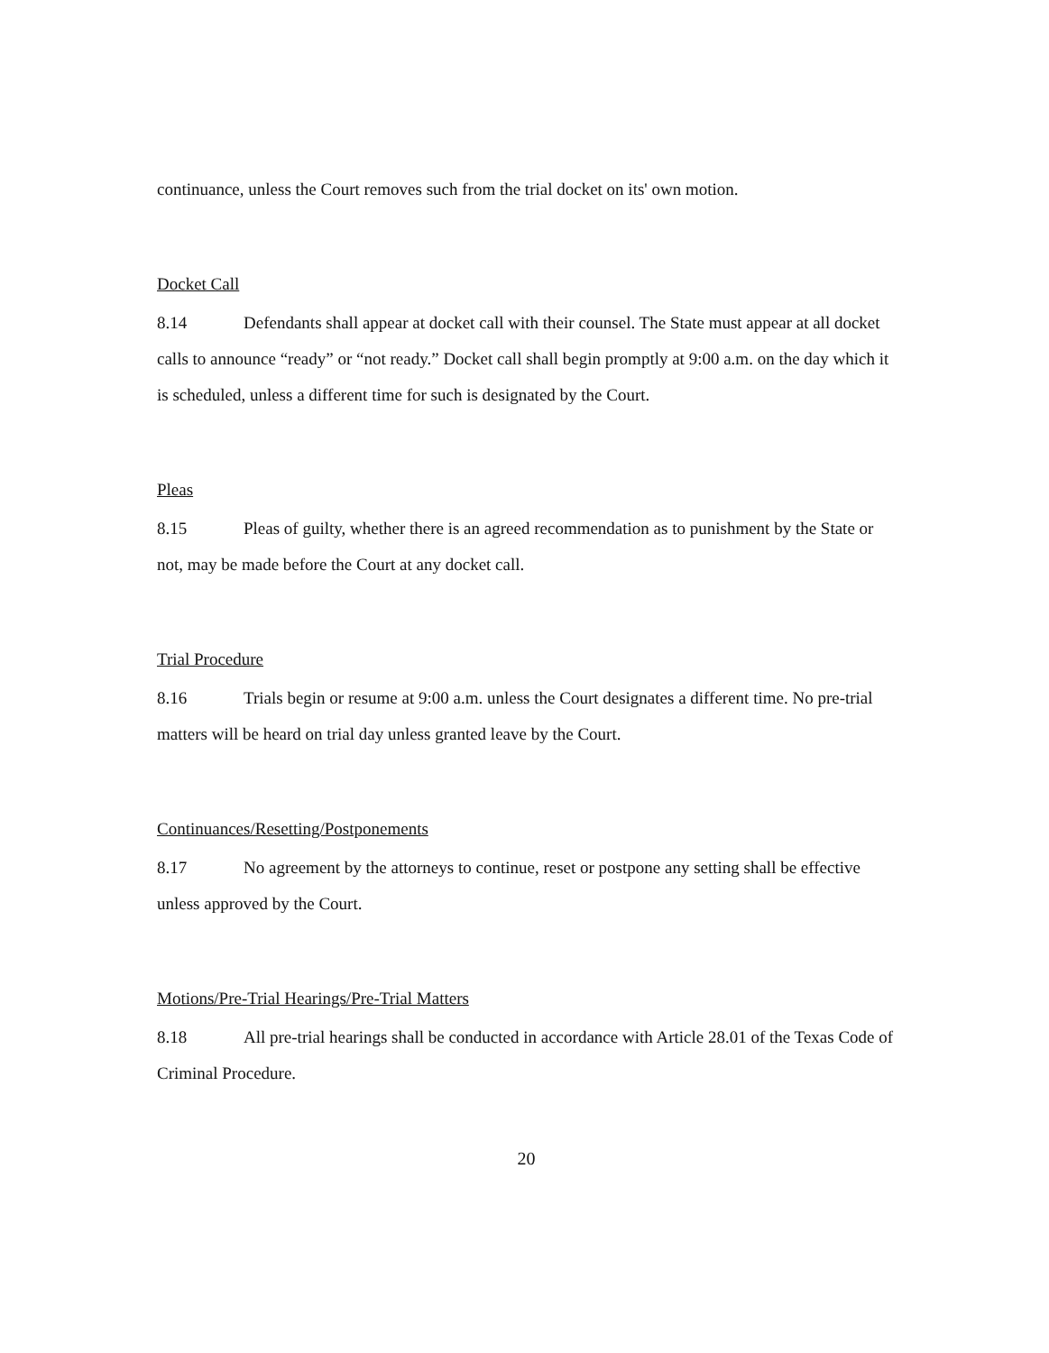continuance, unless the Court removes such from the trial docket on its' own motion.
Docket Call
8.14 Defendants shall appear at docket call with their counsel. The State must appear at all docket calls to announce “ready” or “not ready.” Docket call shall begin promptly at 9:00 a.m. on the day which it is scheduled, unless a different time for such is designated by the Court.
Pleas
8.15 Pleas of guilty, whether there is an agreed recommendation as to punishment by the State or not, may be made before the Court at any docket call.
Trial Procedure
8.16 Trials begin or resume at 9:00 a.m. unless the Court designates a different time. No pre-trial matters will be heard on trial day unless granted leave by the Court.
Continuances/Resetting/Postponements
8.17 No agreement by the attorneys to continue, reset or postpone any setting shall be effective unless approved by the Court.
Motions/Pre-Trial Hearings/Pre-Trial Matters
8.18 All pre-trial hearings shall be conducted in accordance with Article 28.01 of the Texas Code of Criminal Procedure.
20